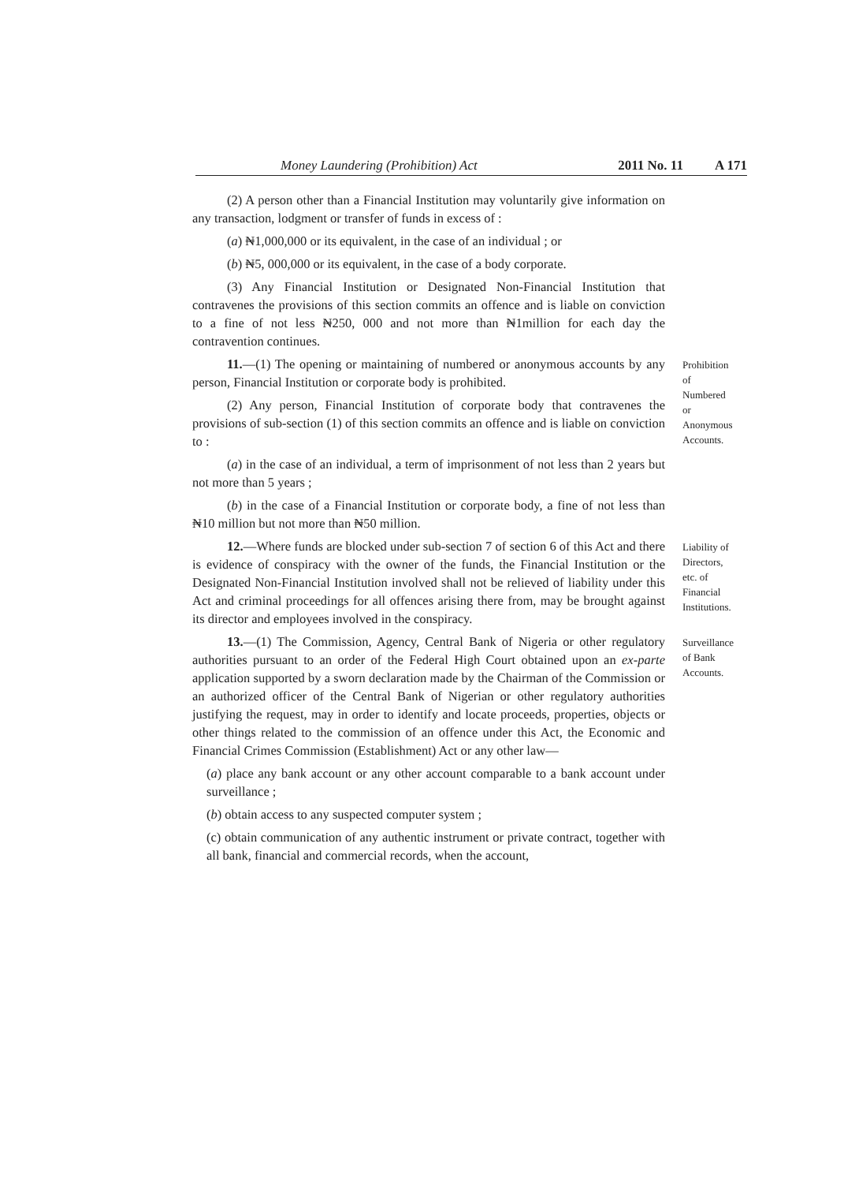Money Laundering (Prohibition) Act 2011 No. 11 A 171
(2) A person other than a Financial Institution may voluntarily give information on any transaction, lodgment or transfer of funds in excess of :
(a) ₦1,000,000 or its equivalent, in the case of an individual ; or
(b) ₦5, 000,000 or its equivalent, in the case of a body corporate.
(3) Any Financial Institution or Designated Non-Financial Institution that contravenes the provisions of this section commits an offence and is liable on conviction to a fine of not less ₦250, 000 and not more than ₦1million for each day the contravention continues.
11.—(1) The opening or maintaining of numbered or anonymous accounts by any person, Financial Institution or corporate body is prohibited.
(2) Any person, Financial Institution of corporate body that contravenes the provisions of sub-section (1) of this section commits an offence and is liable on conviction to :
(a) in the case of an individual, a term of imprisonment of not less than 2 years but not more than 5 years ;
(b) in the case of a Financial Institution or corporate body, a fine of not less than ₦10 million but not more than ₦50 million.
Prohibition of Numbered or Anonymous Accounts.
12.—Where funds are blocked under sub-section 7 of section 6 of this Act and there is evidence of conspiracy with the owner of the funds, the Financial Institution or the Designated Non-Financial Institution involved shall not be relieved of liability under this Act and criminal proceedings for all offences arising there from, may be brought against its director and employees involved in the conspiracy.
Liability of Directors, etc. of Financial Institutions.
13.—(1) The Commission, Agency, Central Bank of Nigeria or other regulatory authorities pursuant to an order of the Federal High Court obtained upon an ex-parte application supported by a sworn declaration made by the Chairman of the Commission or an authorized officer of the Central Bank of Nigerian or other regulatory authorities justifying the request, may in order to identify and locate proceeds, properties, objects or other things related to the commission of an offence under this Act, the Economic and Financial Crimes Commission (Establishment) Act or any other law—
(a) place any bank account or any other account comparable to a bank account under surveillance ;
(b) obtain access to any suspected computer system ;
(c) obtain communication of any authentic instrument or private contract, together with all bank, financial and commercial records, when the account,
Surveillance of Bank Accounts.